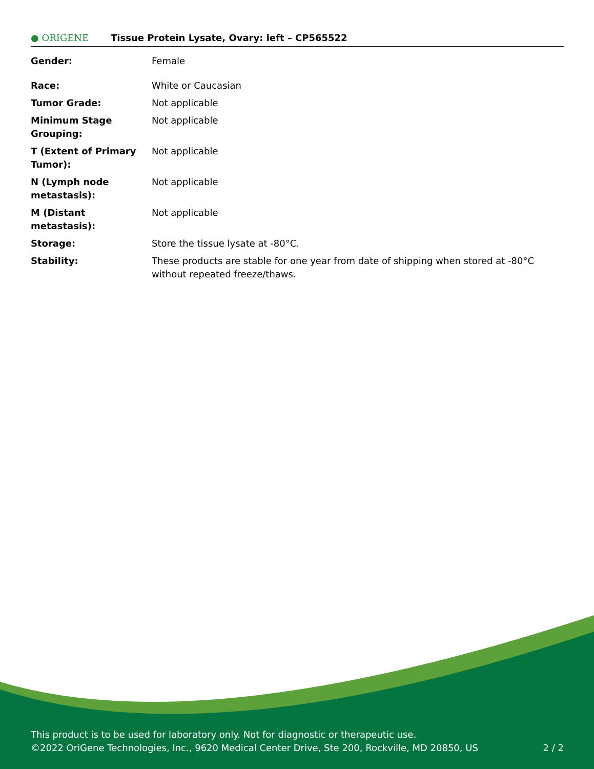● ORIGENE
Tissue Protein Lysate, Ovary: left – CP565522
| Gender: | Female |
| Race: | White or Caucasian |
| Tumor Grade: | Not applicable |
| Minimum Stage Grouping: | Not applicable |
| T (Extent of Primary Tumor): | Not applicable |
| N (Lymph node metastasis): | Not applicable |
| M (Distant metastasis): | Not applicable |
| Storage: | Store the tissue lysate at -80°C. |
| Stability: | These products are stable for one year from date of shipping when stored at -80°C without repeated freeze/thaws. |
This product is to be used for laboratory only. Not for diagnostic or therapeutic use.
©2022 OriGene Technologies, Inc., 9620 Medical Center Drive, Ste 200, Rockville, MD 20850, US
2 / 2